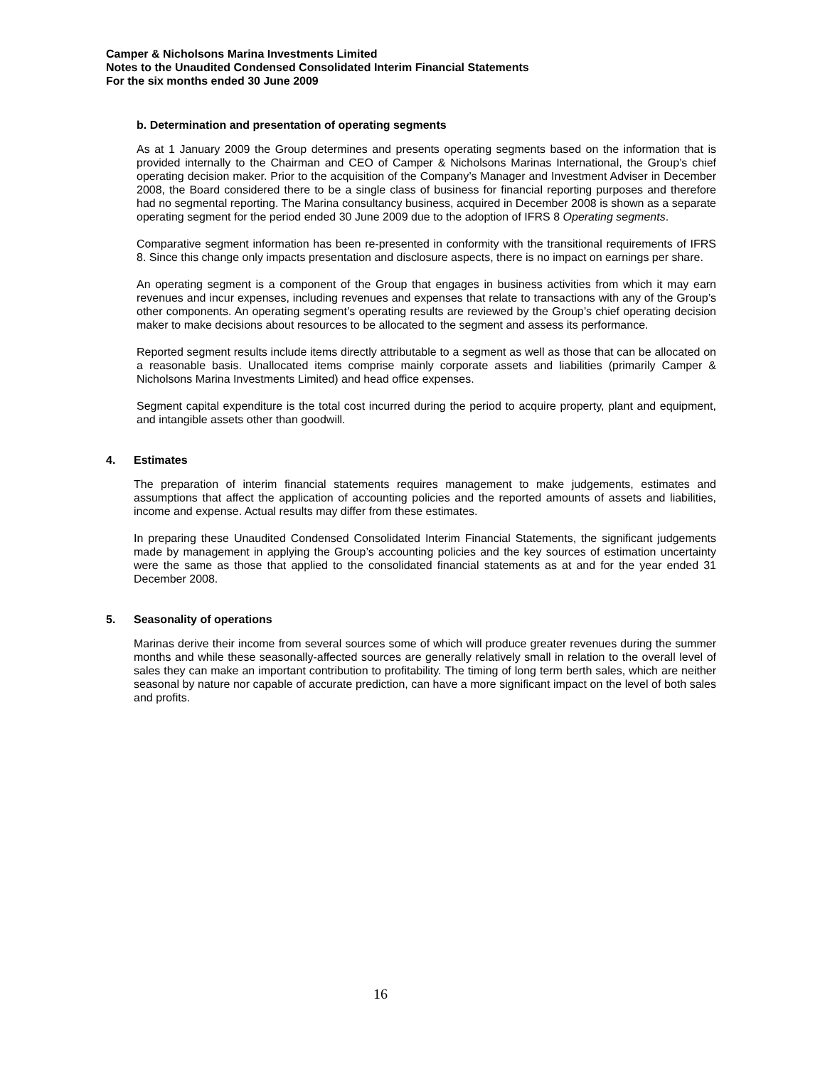Camper & Nicholsons Marina Investments Limited
Notes to the Unaudited Condensed Consolidated Interim Financial Statements
For the six months ended 30 June 2009
b. Determination and presentation of operating segments
As at 1 January 2009 the Group determines and presents operating segments based on the information that is provided internally to the Chairman and CEO of Camper & Nicholsons Marinas International, the Group’s chief operating decision maker. Prior to the acquisition of the Company’s Manager and Investment Adviser in December 2008, the Board considered there to be a single class of business for financial reporting purposes and therefore had no segmental reporting. The Marina consultancy business, acquired in December 2008 is shown as a separate operating segment for the period ended 30 June 2009 due to the adoption of IFRS 8 Operating segments.
Comparative segment information has been re-presented in conformity with the transitional requirements of IFRS 8. Since this change only impacts presentation and disclosure aspects, there is no impact on earnings per share.
An operating segment is a component of the Group that engages in business activities from which it may earn revenues and incur expenses, including revenues and expenses that relate to transactions with any of the Group’s other components. An operating segment’s operating results are reviewed by the Group’s chief operating decision maker to make decisions about resources to be allocated to the segment and assess its performance.
Reported segment results include items directly attributable to a segment as well as those that can be allocated on a reasonable basis. Unallocated items comprise mainly corporate assets and liabilities (primarily Camper & Nicholsons Marina Investments Limited) and head office expenses.
Segment capital expenditure is the total cost incurred during the period to acquire property, plant and equipment, and intangible assets other than goodwill.
4. Estimates
The preparation of interim financial statements requires management to make judgements, estimates and assumptions that affect the application of accounting policies and the reported amounts of assets and liabilities, income and expense. Actual results may differ from these estimates.
In preparing these Unaudited Condensed Consolidated Interim Financial Statements, the significant judgements made by management in applying the Group’s accounting policies and the key sources of estimation uncertainty were the same as those that applied to the consolidated financial statements as at and for the year ended 31 December 2008.
5. Seasonality of operations
Marinas derive their income from several sources some of which will produce greater revenues during the summer months and while these seasonally-affected sources are generally relatively small in relation to the overall level of sales they can make an important contribution to profitability. The timing of long term berth sales, which are neither seasonal by nature nor capable of accurate prediction, can have a more significant impact on the level of both sales and profits.
16